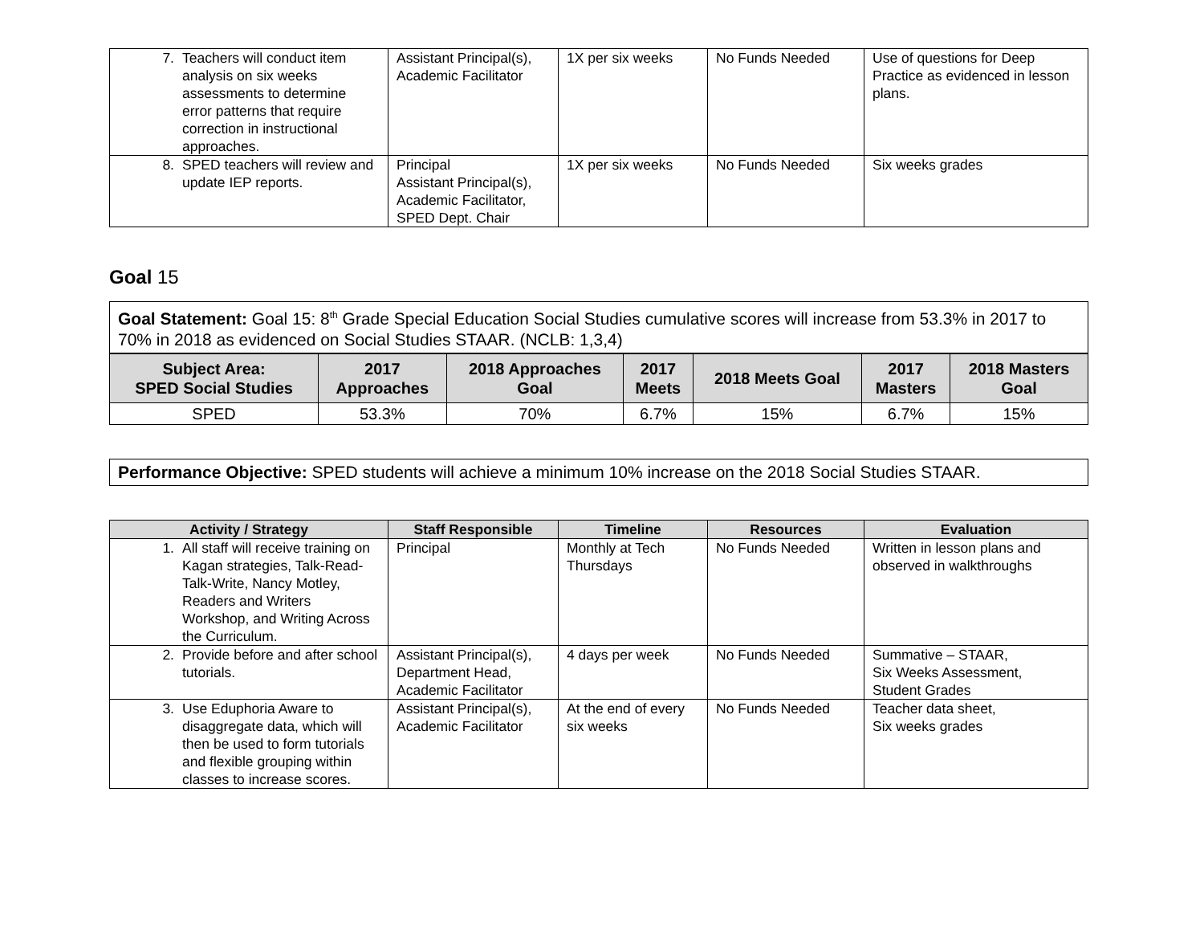| 7. Teachers will conduct item analysis on six weeks assessments to determine error patterns that require correction in instructional approaches. | Assistant Principal(s), Academic Facilitator | 1X per six weeks | No Funds Needed | Use of questions for Deep Practice as evidenced in lesson plans. |
| 8. SPED teachers will review and update IEP reports. | Principal Assistant Principal(s), Academic Facilitator, SPED Dept. Chair | 1X per six weeks | No Funds Needed | Six weeks grades |
Goal 15
Goal Statement: Goal 15: 8<sup>th</sup> Grade Special Education Social Studies cumulative scores will increase from 53.3% in 2017 to 70% in 2018 as evidenced on Social Studies STAAR. (NCLB: 1,3,4)
| Subject Area: SPED Social Studies | 2017 Approaches | 2018 Approaches Goal | 2017 Meets | 2018 Meets Goal | 2017 Masters | 2018 Masters Goal |
| --- | --- | --- | --- | --- | --- | --- |
| SPED | 53.3% | 70% | 6.7% | 15% | 6.7% | 15% |
Performance Objective: SPED students will achieve a minimum 10% increase on the 2018 Social Studies STAAR.
| Activity / Strategy | Staff Responsible | Timeline | Resources | Evaluation |
| --- | --- | --- | --- | --- |
| 1. All staff will receive training on Kagan strategies, Talk-Read-Talk-Write, Nancy Motley, Readers and Writers Workshop, and Writing Across the Curriculum. | Principal | Monthly at Tech Thursdays | No Funds Needed | Written in lesson plans and observed in walkthroughs |
| 2. Provide before and after school tutorials. | Assistant Principal(s), Department Head, Academic Facilitator | 4 days per week | No Funds Needed | Summative – STAAR, Six Weeks Assessment, Student Grades |
| 3. Use Eduphoria Aware to disaggregate data, which will then be used to form tutorials and flexible grouping within classes to increase scores. | Assistant Principal(s), Academic Facilitator | At the end of every six weeks | No Funds Needed | Teacher data sheet, Six weeks grades |